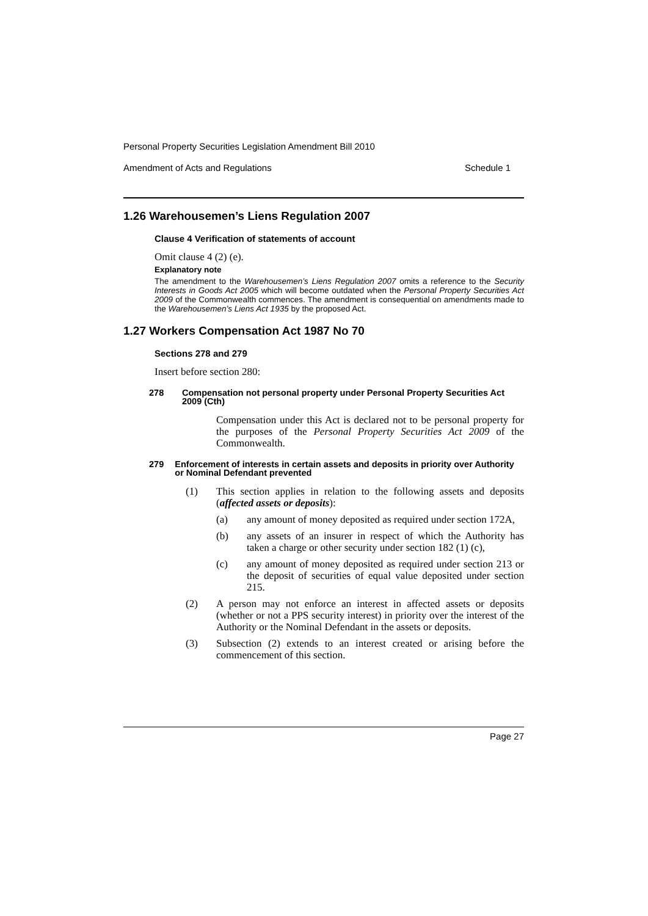Personal Property Securities Legislation Amendment Bill 2010
Amendment of Acts and Regulations Schedule 1
1.26 Warehousemen’s Liens Regulation 2007
Clause 4 Verification of statements of account
Omit clause 4 (2) (e).
Explanatory note
The amendment to the Warehousemen’s Liens Regulation 2007 omits a reference to the Security Interests in Goods Act 2005 which will become outdated when the Personal Property Securities Act 2009 of the Commonwealth commences. The amendment is consequential on amendments made to the Warehousemen’s Liens Act 1935 by the proposed Act.
1.27 Workers Compensation Act 1987 No 70
Sections 278 and 279
Insert before section 280:
278 Compensation not personal property under Personal Property Securities Act 2009 (Cth)
Compensation under this Act is declared not to be personal property for the purposes of the Personal Property Securities Act 2009 of the Commonwealth.
279 Enforcement of interests in certain assets and deposits in priority over Authority or Nominal Defendant prevented
(1) This section applies in relation to the following assets and deposits (affected assets or deposits):
(a) any amount of money deposited as required under section 172A,
(b) any assets of an insurer in respect of which the Authority has taken a charge or other security under section 182 (1) (c),
(c) any amount of money deposited as required under section 213 or the deposit of securities of equal value deposited under section 215.
(2) A person may not enforce an interest in affected assets or deposits (whether or not a PPS security interest) in priority over the interest of the Authority or the Nominal Defendant in the assets or deposits.
(3) Subsection (2) extends to an interest created or arising before the commencement of this section.
Page 27